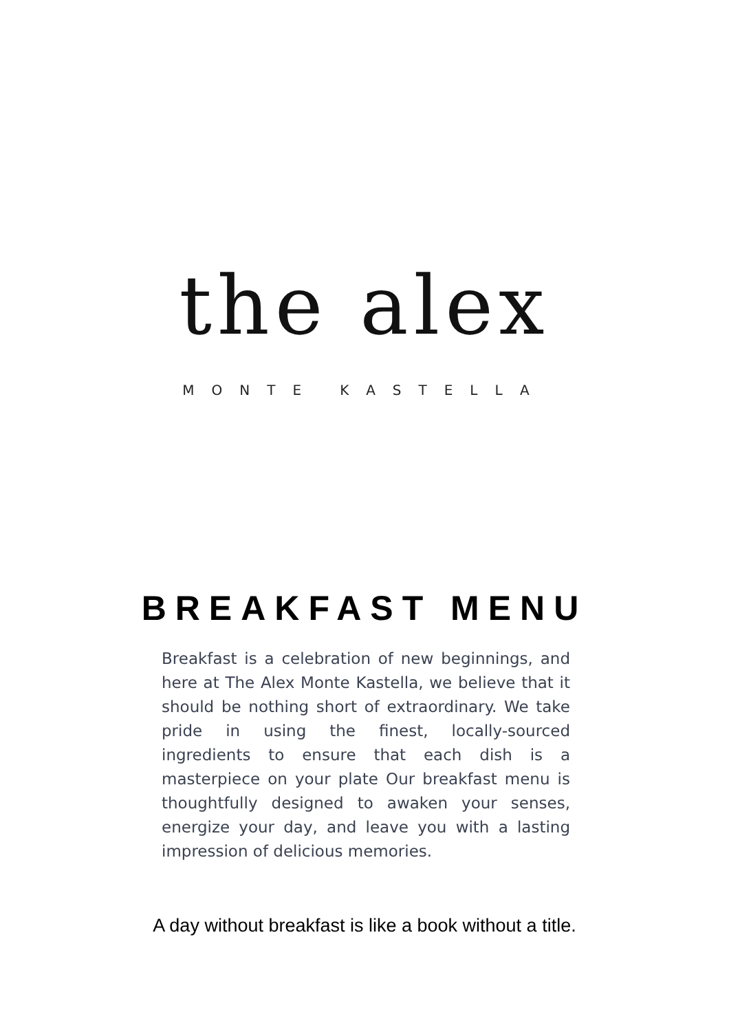the alex
MONTE KASTELLA
BREAKFAST MENU
Breakfast is a celebration of new beginnings, and here at The Alex Monte Kastella, we believe that it should be nothing short of extraordinary. We take pride in using the finest, locally-sourced ingredients to ensure that each dish is a masterpiece on your plate Our breakfast menu is thoughtfully designed to awaken your senses, energize your day, and leave you with a lasting impression of delicious memories.
A day without breakfast is like a book without a title.